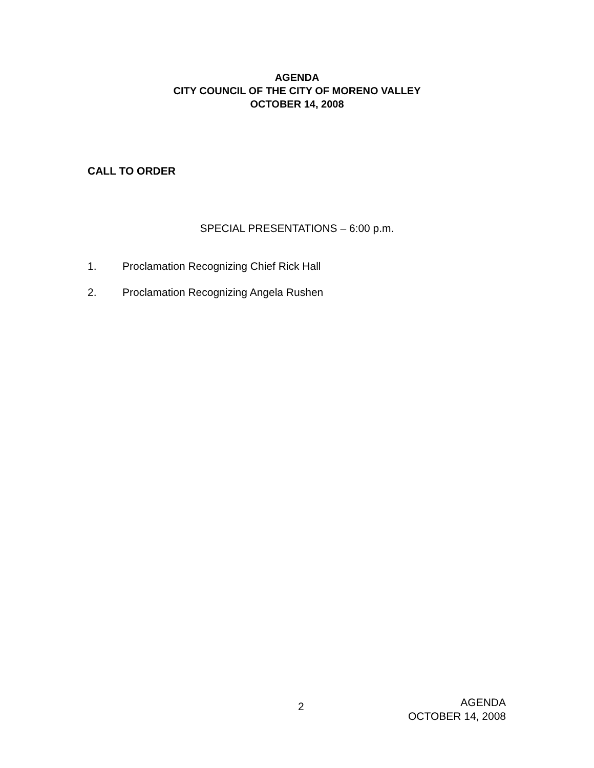AGENDA
CITY COUNCIL OF THE CITY OF MORENO VALLEY
OCTOBER 14, 2008
CALL TO ORDER
SPECIAL PRESENTATIONS – 6:00 p.m.
1. Proclamation Recognizing Chief Rick Hall
2. Proclamation Recognizing Angela Rushen
2
AGENDA
OCTOBER 14, 2008